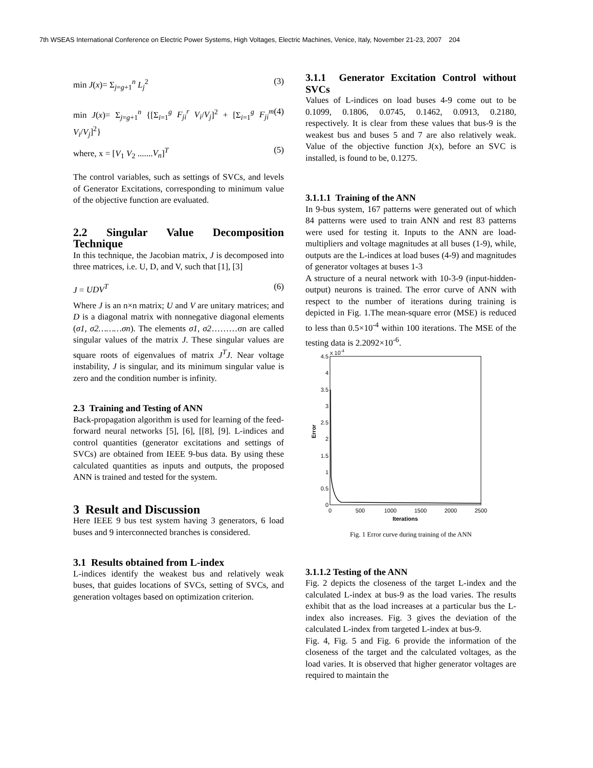7th WSEAS International Conference on Electric Power Systems, High Voltages, Electric Machines, Venice, Italy, November 21-23, 2007 204
min J(x)= Σ<sub>j=g+1</sub><sup>n</sup> L<sub>j</sub><sup>2</sup> (3)
min J(x)= Σ<sub>j=g+1</sub><sup>n</sup> {[Σ<sub>i=1</sub><sup>g</sup> F<sub>ji</sub><sup>r</sup> V<sub>i</sub>/V<sub>j</sub>]<sup>2</sup> + [Σ<sub>i=1</sub><sup>g</sup> F<sub>ji</sub><sup>m</sup> V<sub>i</sub>/V<sub>j</sub>]<sup>2</sup>} (4)
where, x = [V<sub>1</sub> V<sub>2</sub> .......V<sub>n</sub>]<sup>T</sup> (5)
The control variables, such as settings of SVCs, and levels of Generator Excitations, corresponding to minimum value of the objective function are evaluated.
2.2 Singular Value Decomposition Technique
In this technique, the Jacobian matrix, J is decomposed into three matrices, i.e. U, D, and V, such that [1], [3]
J = UDV<sup>T</sup> (6)
Where J is an n×n matrix; U and V are unitary matrices; and D is a diagonal matrix with nonnegative diagonal elements (σ1, σ2………σn). The elements σ1, σ2………σn are called singular values of the matrix J. These singular values are square roots of eigenvalues of matrix J<sup>T</sup>J. Near voltage instability, J is singular, and its minimum singular value is zero and the condition number is infinity.
2.3 Training and Testing of ANN
Back-propagation algorithm is used for learning of the feed-forward neural networks [5], [6], [[8], [9]. L-indices and control quantities (generator excitations and settings of SVCs) are obtained from IEEE 9-bus data. By using these calculated quantities as inputs and outputs, the proposed ANN is trained and tested for the system.
3 Result and Discussion
Here IEEE 9 bus test system having 3 generators, 6 load buses and 9 interconnected branches is considered.
3.1 Results obtained from L-index
L-indices identify the weakest bus and relatively weak buses, that guides locations of SVCs, setting of SVCs, and generation voltages based on optimization criterion.
3.1.1 Generator Excitation Control without SVCs
Values of L-indices on load buses 4-9 come out to be 0.1099, 0.1806, 0.0745, 0.1462, 0.0913, 0.2180, respectively. It is clear from these values that bus-9 is the weakest bus and buses 5 and 7 are also relatively weak. Value of the objective function J(x), before an SVC is installed, is found to be, 0.1275.
3.1.1.1 Training of the ANN
In 9-bus system, 167 patterns were generated out of which 84 patterns were used to train ANN and rest 83 patterns were used for testing it. Inputs to the ANN are load-multipliers and voltage magnitudes at all buses (1-9), while, outputs are the L-indices at load buses (4-9) and magnitudes of generator voltages at buses 1-3
A structure of a neural network with 10-3-9 (input-hidden-output) neurons is trained. The error curve of ANN with respect to the number of iterations during training is depicted in Fig. 1.The mean-square error (MSE) is reduced to less than 0.5×10<sup>-4</sup> within 100 iterations. The MSE of the testing data is 2.2092×10<sup>-6</sup>.
x 10-4
4.5
4
3.5
3
2.5
2
1.5
1
0.5
0
0
500
1000
1500
2000
2500
Iterations
Error
Fig. 1 Error curve during training of the ANN
3.1.1.2 Testing of the ANN
Fig. 2 depicts the closeness of the target L-index and the calculated L-index at bus-9 as the load varies. The results exhibit that as the load increases at a particular bus the L-index also increases. Fig. 3 gives the deviation of the calculated L-index from targeted L-index at bus-9.
Fig. 4, Fig. 5 and Fig. 6 provide the information of the closeness of the target and the calculated voltages, as the load varies. It is observed that higher generator voltages are required to maintain the